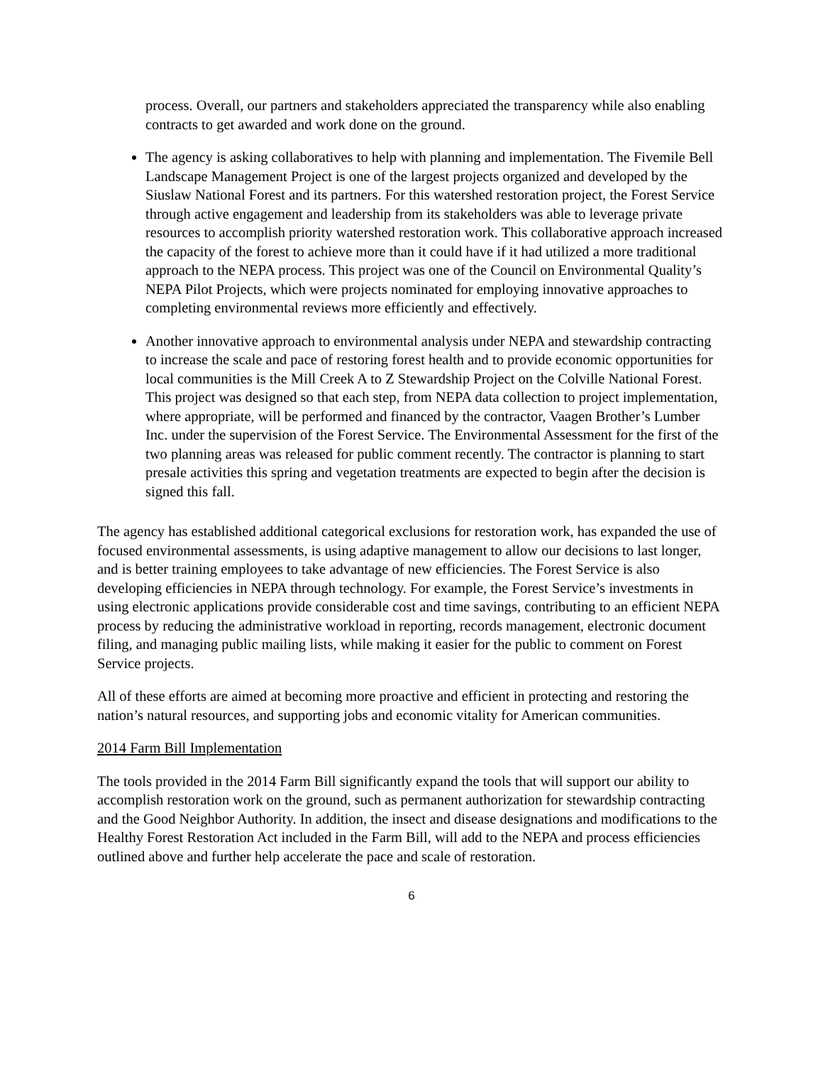process. Overall, our partners and stakeholders appreciated the transparency while also enabling contracts to get awarded and work done on the ground.
The agency is asking collaboratives to help with planning and implementation. The Fivemile Bell Landscape Management Project is one of the largest projects organized and developed by the Siuslaw National Forest and its partners. For this watershed restoration project, the Forest Service through active engagement and leadership from its stakeholders was able to leverage private resources to accomplish priority watershed restoration work. This collaborative approach increased the capacity of the forest to achieve more than it could have if it had utilized a more traditional approach to the NEPA process. This project was one of the Council on Environmental Quality’s NEPA Pilot Projects, which were projects nominated for employing innovative approaches to completing environmental reviews more efficiently and effectively.
Another innovative approach to environmental analysis under NEPA and stewardship contracting to increase the scale and pace of restoring forest health and to provide economic opportunities for local communities is the Mill Creek A to Z Stewardship Project on the Colville National Forest. This project was designed so that each step, from NEPA data collection to project implementation, where appropriate, will be performed and financed by the contractor, Vaagen Brother’s Lumber Inc. under the supervision of the Forest Service. The Environmental Assessment for the first of the two planning areas was released for public comment recently. The contractor is planning to start presale activities this spring and vegetation treatments are expected to begin after the decision is signed this fall.
The agency has established additional categorical exclusions for restoration work, has expanded the use of focused environmental assessments, is using adaptive management to allow our decisions to last longer, and is better training employees to take advantage of new efficiencies. The Forest Service is also developing efficiencies in NEPA through technology. For example, the Forest Service’s investments in using electronic applications provide considerable cost and time savings, contributing to an efficient NEPA process by reducing the administrative workload in reporting, records management, electronic document filing, and managing public mailing lists, while making it easier for the public to comment on Forest Service projects.
All of these efforts are aimed at becoming more proactive and efficient in protecting and restoring the nation’s natural resources, and supporting jobs and economic vitality for American communities.
2014 Farm Bill Implementation
The tools provided in the 2014 Farm Bill significantly expand the tools that will support our ability to accomplish restoration work on the ground, such as permanent authorization for stewardship contracting and the Good Neighbor Authority. In addition, the insect and disease designations and modifications to the Healthy Forest Restoration Act included in the Farm Bill, will add to the NEPA and process efficiencies outlined above and further help accelerate the pace and scale of restoration.
6